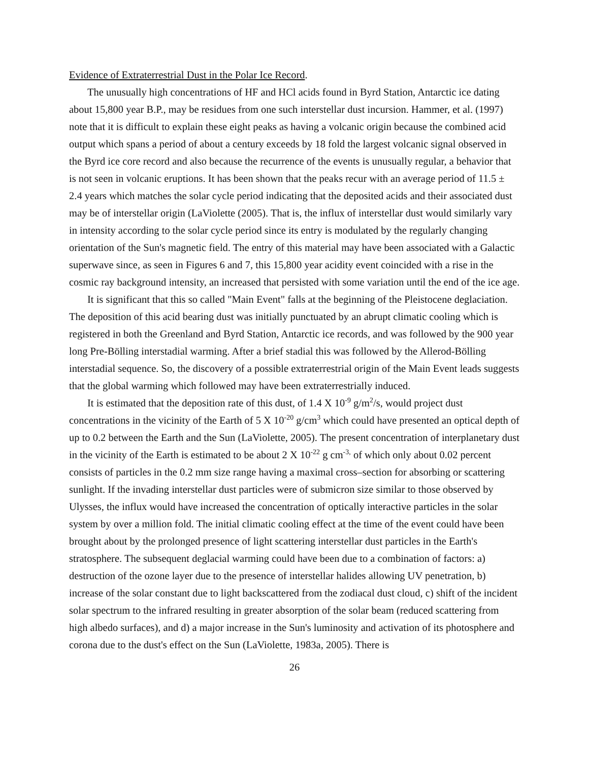Evidence of Extraterrestrial Dust in the Polar Ice Record.
The unusually high concentrations of HF and HCl acids found in Byrd Station, Antarctic ice dating about 15,800 year B.P., may be residues from one such interstellar dust incursion. Hammer, et al. (1997) note that it is difficult to explain these eight peaks as having a volcanic origin because the combined acid output which spans a period of about a century exceeds by 18 fold the largest volcanic signal observed in the Byrd ice core record and also because the recurrence of the events is unusually regular, a behavior that is not seen in volcanic eruptions. It has been shown that the peaks recur with an average period of 11.5 ± 2.4 years which matches the solar cycle period indicating that the deposited acids and their associated dust may be of interstellar origin (LaViolette (2005). That is, the influx of interstellar dust would similarly vary in intensity according to the solar cycle period since its entry is modulated by the regularly changing orientation of the Sun's magnetic field. The entry of this material may have been associated with a Galactic superwave since, as seen in Figures 6 and 7, this 15,800 year acidity event coincided with a rise in the cosmic ray background intensity, an increased that persisted with some variation until the end of the ice age.
It is significant that this so called "Main Event" falls at the beginning of the Pleistocene deglaciation. The deposition of this acid bearing dust was initially punctuated by an abrupt climatic cooling which is registered in both the Greenland and Byrd Station, Antarctic ice records, and was followed by the 900 year long Pre-Bölling interstadial warming. After a brief stadial this was followed by the Allerod-Bölling interstadial sequence. So, the discovery of a possible extraterrestrial origin of the Main Event leads suggests that the global warming which followed may have been extraterrestrially induced.
It is estimated that the deposition rate of this dust, of 1.4 X 10<sup>-9</sup> g/m<sup>2</sup>/s, would project dust concentrations in the vicinity of the Earth of 5 X 10<sup>-20</sup> g/cm<sup>3</sup> which could have presented an optical depth of up to 0.2 between the Earth and the Sun (LaViolette, 2005). The present concentration of interplanetary dust in the vicinity of the Earth is estimated to be about 2 X 10<sup>-22</sup> g cm<sup>-3,</sup> of which only about 0.02 percent consists of particles in the 0.2 mm size range having a maximal cross–section for absorbing or scattering sunlight. If the invading interstellar dust particles were of submicron size similar to those observed by Ulysses, the influx would have increased the concentration of optically interactive particles in the solar system by over a million fold. The initial climatic cooling effect at the time of the event could have been brought about by the prolonged presence of light scattering interstellar dust particles in the Earth's stratosphere. The subsequent deglacial warming could have been due to a combination of factors: a) destruction of the ozone layer due to the presence of interstellar halides allowing UV penetration, b) increase of the solar constant due to light backscattered from the zodiacal dust cloud, c) shift of the incident solar spectrum to the infrared resulting in greater absorption of the solar beam (reduced scattering from high albedo surfaces), and d) a major increase in the Sun's luminosity and activation of its photosphere and corona due to the dust's effect on the Sun (LaViolette, 1983a, 2005). There is
26